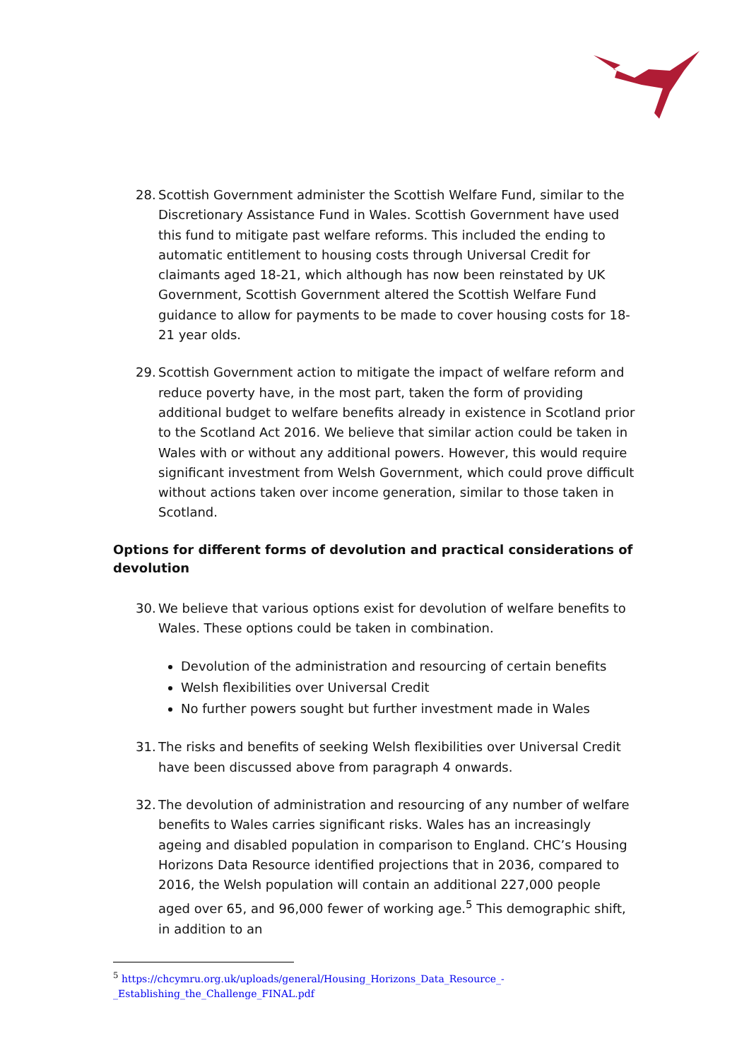28.
Scottish Government administer the Scottish Welfare Fund, similar to the Discretionary Assistance Fund in Wales. Scottish Government have used this fund to mitigate past welfare reforms. This included the ending to automatic entitlement to housing costs through Universal Credit for claimants aged 18-21, which although has now been reinstated by UK Government, Scottish Government altered the Scottish Welfare Fund guidance to allow for payments to be made to cover housing costs for 18-21 year olds.
29.
Scottish Government action to mitigate the impact of welfare reform and reduce poverty have, in the most part, taken the form of providing additional budget to welfare benefits already in existence in Scotland prior to the Scotland Act 2016. We believe that similar action could be taken in Wales with or without any additional powers. However, this would require significant investment from Welsh Government, which could prove difficult without actions taken over income generation, similar to those taken in Scotland.
Options for different forms of devolution and practical considerations of devolution
30.
We believe that various options exist for devolution of welfare benefits to Wales. These options could be taken in combination.
Devolution of the administration and resourcing of certain benefits
Welsh flexibilities over Universal Credit
No further powers sought but further investment made in Wales
31.
The risks and benefits of seeking Welsh flexibilities over Universal Credit have been discussed above from paragraph 4 onwards.
32.
The devolution of administration and resourcing of any number of welfare benefits to Wales carries significant risks. Wales has an increasingly ageing and disabled population in comparison to England. CHC’s Housing Horizons Data Resource identified projections that in 2036, compared to 2016, the Welsh population will contain an additional 227,000 people aged over 65, and 96,000 fewer of working age.<sup>5</sup> This demographic shift, in addition to an
<sup>5</sup> https://chcymru.org.uk/uploads/general/Housing_Horizons_Data_Resource_-_Establishing_the_Challenge_FINAL.pdf